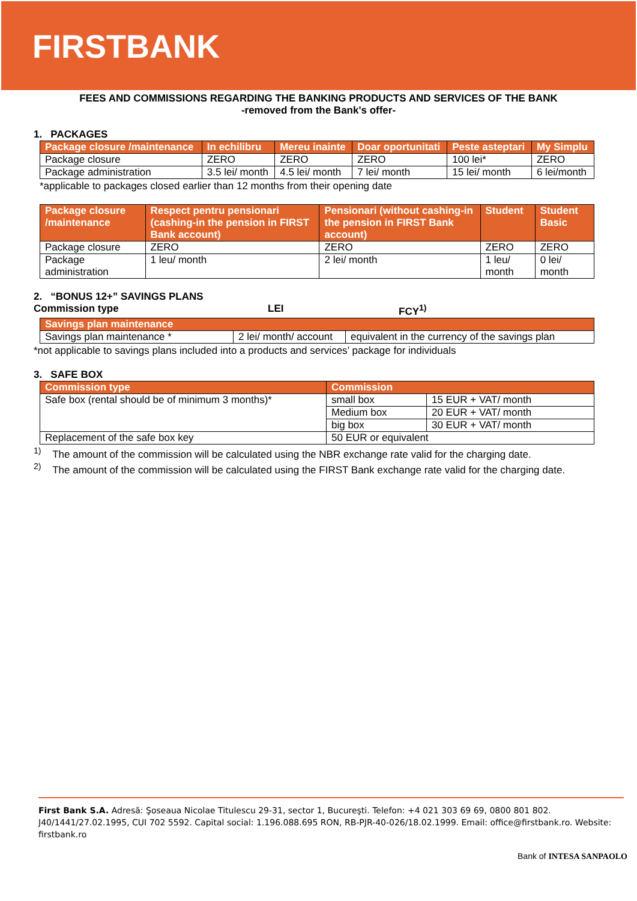FIRSTBANK
FEES AND COMMISSIONS REGARDING THE BANKING PRODUCTS AND SERVICES OF THE BANK
-removed from the Bank's offer-
1. PACKAGES
| Package closure /maintenance | In echilibru | Mereu inainte | Doar oportunitati | Peste asteptari | My Simplu |
| --- | --- | --- | --- | --- | --- |
| Package closure | ZERO | ZERO | ZERO | 100 lei* | ZERO |
| Package administration | 3.5 lei/ month | 4.5 lei/ month | 7 lei/ month | 15 lei/ month | 6 lei/month |
*applicable to packages closed earlier than 12 months from their opening date
| Package closure /maintenance | Respect pentru pensionari (cashing-in the pension in FIRST Bank account) | Pensionari (without cashing-in the pension in FIRST Bank account) | Student | Student Basic |
| --- | --- | --- | --- | --- |
| Package closure | ZERO | ZERO | ZERO | ZERO |
| Package administration | 1 leu/ month | 2 lei/ month | 1 leu/ month | 0 lei/ month |
2. “BONUS 12+” SAVINGS PLANS
Commission type LEI FCY<sup>1)</sup>
| Savings plan maintenance | | |
| --- | --- | --- |
| Savings plan maintenance * | 2 lei/ month/ account | equivalent in the currency of the savings plan |
*not applicable to savings plans included into a products and services’ package for individuals
3. SAFE BOX
| Commission type | Commission | |
| --- | --- | --- |
| Safe box (rental should be of minimum 3 months)* | small box | 15 EUR + VAT/ month |
| | Medium box | 20 EUR + VAT/ month |
| | big box | 30 EUR + VAT/ month |
| Replacement of the safe box key | 50 EUR or equivalent | |
<sup>1)</sup> The amount of the commission will be calculated using the NBR exchange rate valid for the charging date.
<sup>2)</sup> The amount of the commission will be calculated using the FIRST Bank exchange rate valid for the charging date.
First Bank S.A. Adresă: Şoseaua Nicolae Titulescu 29-31, sector 1, Bucureşti. Telefon: +4 021 303 69 69, 0800 801 802. J40/1441/27.02.1995, CUI 702 5592. Capital social: 1.196.088.695 RON, RB-PJR-40-026/18.02.1999. Email: office@firstbank.ro. Website: firstbank.ro
Bank of INTESA SANPAOLO